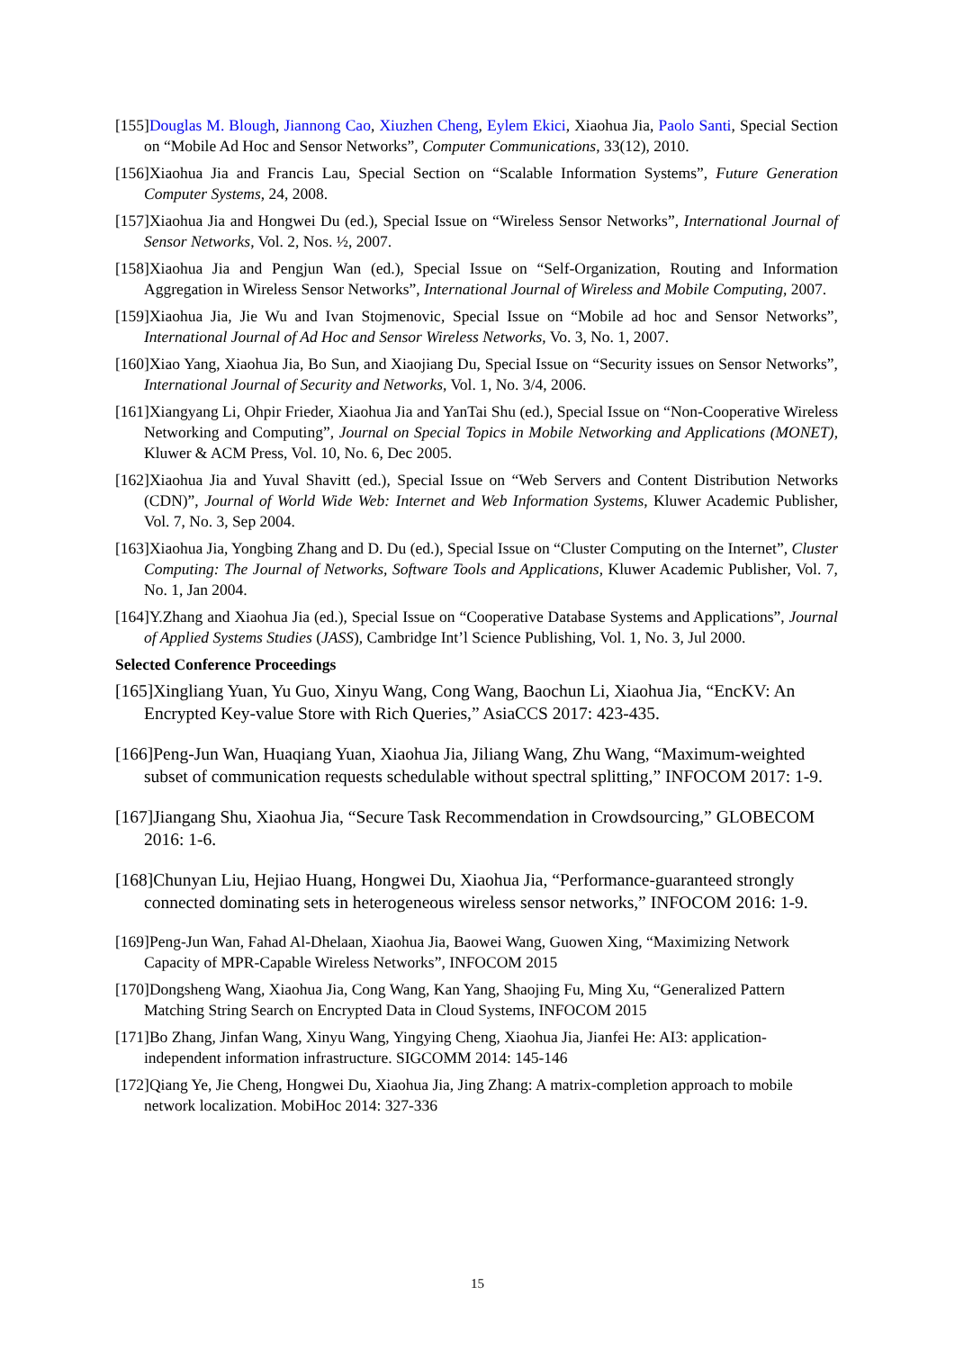[155]Douglas M. Blough, Jiannong Cao, Xiuzhen Cheng, Eylem Ekici, Xiaohua Jia, Paolo Santi, Special Section on “Mobile Ad Hoc and Sensor Networks”, Computer Communications, 33(12), 2010.
[156]Xiaohua Jia and Francis Lau, Special Section on “Scalable Information Systems”, Future Generation Computer Systems, 24, 2008.
[157]Xiaohua Jia and Hongwei Du (ed.), Special Issue on “Wireless Sensor Networks”, International Journal of Sensor Networks, Vol. 2, Nos. ½, 2007.
[158]Xiaohua Jia and Pengjun Wan (ed.), Special Issue on “Self-Organization, Routing and Information Aggregation in Wireless Sensor Networks”, International Journal of Wireless and Mobile Computing, 2007.
[159]Xiaohua Jia, Jie Wu and Ivan Stojmenovic, Special Issue on “Mobile ad hoc and Sensor Networks”, International Journal of Ad Hoc and Sensor Wireless Networks, Vo. 3, No. 1, 2007.
[160]Xiao Yang, Xiaohua Jia, Bo Sun, and Xiaojiang Du, Special Issue on “Security issues on Sensor Networks”, International Journal of Security and Networks, Vol. 1, No. 3/4, 2006.
[161]Xiangyang Li, Ohpir Frieder, Xiaohua Jia and YanTai Shu (ed.), Special Issue on “Non-Cooperative Wireless Networking and Computing”, Journal on Special Topics in Mobile Networking and Applications (MONET), Kluwer & ACM Press, Vol. 10, No. 6, Dec 2005.
[162]Xiaohua Jia and Yuval Shavitt (ed.), Special Issue on “Web Servers and Content Distribution Networks (CDN)”, Journal of World Wide Web: Internet and Web Information Systems, Kluwer Academic Publisher, Vol. 7, No. 3, Sep 2004.
[163]Xiaohua Jia, Yongbing Zhang and D. Du (ed.), Special Issue on “Cluster Computing on the Internet”, Cluster Computing: The Journal of Networks, Software Tools and Applications, Kluwer Academic Publisher, Vol. 7, No. 1, Jan 2004.
[164]Y.Zhang and Xiaohua Jia (ed.), Special Issue on “Cooperative Database Systems and Applications”, Journal of Applied Systems Studies (JASS), Cambridge Int’l Science Publishing, Vol. 1, No. 3, Jul 2000.
Selected Conference Proceedings
[165]Xingliang Yuan, Yu Guo, Xinyu Wang, Cong Wang, Baochun Li, Xiaohua Jia, “EncKV: An Encrypted Key-value Store with Rich Queries,” AsiaCCS 2017: 423-435.
[166]Peng-Jun Wan, Huaqiang Yuan, Xiaohua Jia, Jiliang Wang, Zhu Wang, “Maximum-weighted subset of communication requests schedulable without spectral splitting,” INFOCOM 2017: 1-9.
[167]Jiangang Shu, Xiaohua Jia, “Secure Task Recommendation in Crowdsourcing,” GLOBECOM 2016: 1-6.
[168]Chunyan Liu, Hejiao Huang, Hongwei Du, Xiaohua Jia, “Performance-guaranteed strongly connected dominating sets in heterogeneous wireless sensor networks,” INFOCOM 2016: 1-9.
[169]Peng-Jun Wan, Fahad Al-Dhelaan, Xiaohua Jia, Baowei Wang, Guowen Xing, “Maximizing Network Capacity of MPR-Capable Wireless Networks”, INFOCOM 2015
[170]Dongsheng Wang, Xiaohua Jia, Cong Wang, Kan Yang, Shaojing Fu, Ming Xu, “Generalized Pattern Matching String Search on Encrypted Data in Cloud Systems, INFOCOM 2015
[171]Bo Zhang, Jinfan Wang, Xinyu Wang, Yingying Cheng, Xiaohua Jia, Jianfei He: AI3: application-independent information infrastructure. SIGCOMM 2014: 145-146
[172]Qiang Ye, Jie Cheng, Hongwei Du, Xiaohua Jia, Jing Zhang: A matrix-completion approach to mobile network localization. MobiHoc 2014: 327-336
15